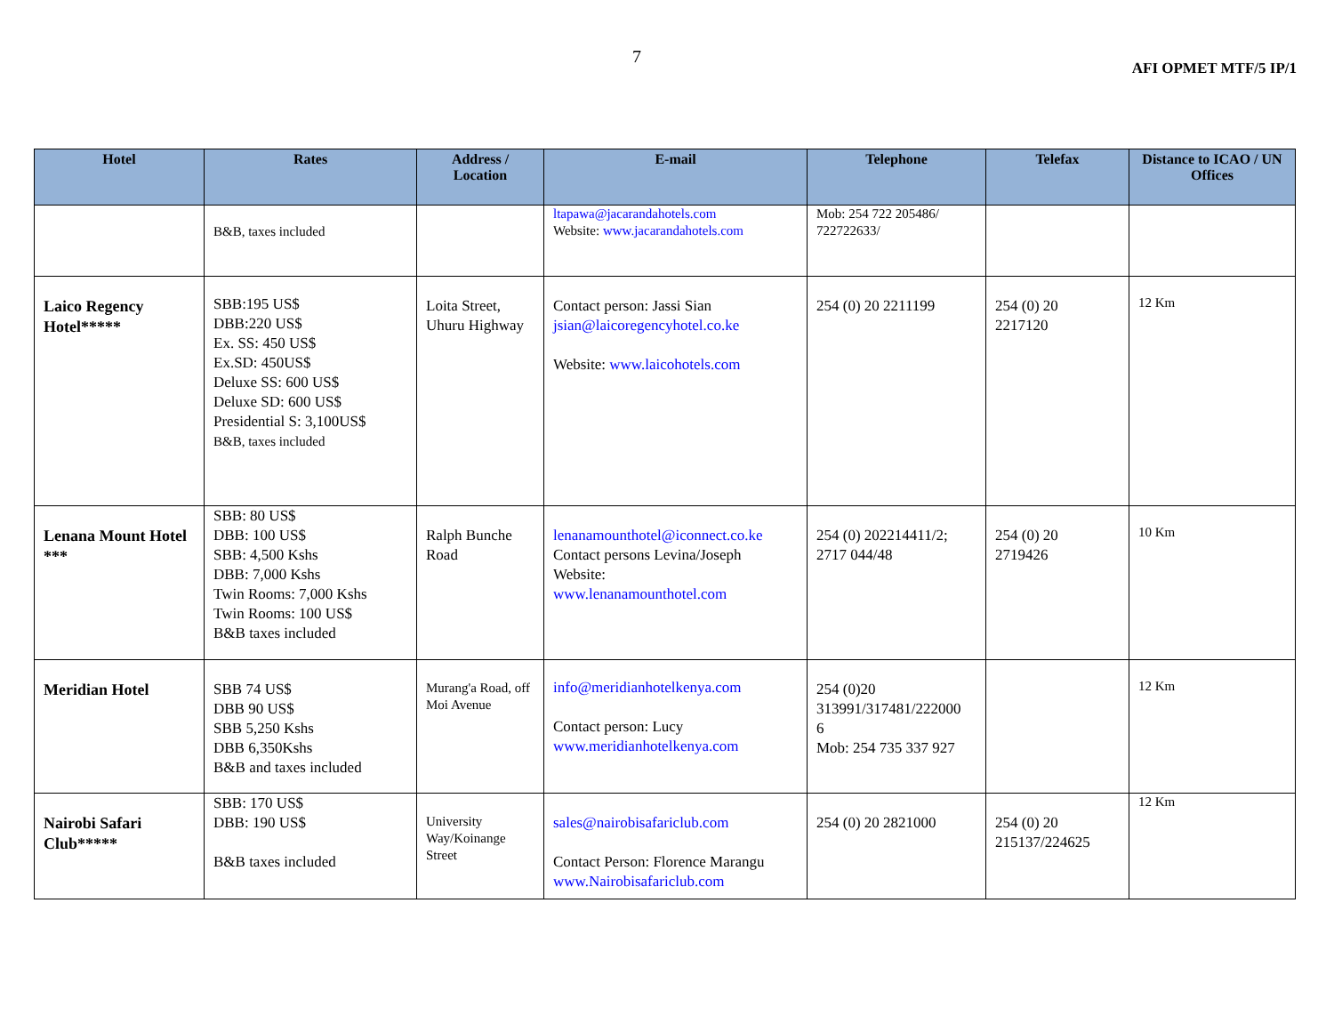7
AFI OPMET MTF/5 IP/1
| Hotel | Rates | Address / Location | E-mail | Telephone | Telefax | Distance to ICAO / UN Offices |
| --- | --- | --- | --- | --- | --- | --- |
| | B&B, taxes included | | ltapawa@jacarandahotels.com Website: www.jacarandahotels.com | Mob: 254 722 205486/ 722722633/ | | |
| Laico Regency Hotel***** | SBB:195 US$ DBB:220 US$ Ex. SS: 450 US$ Ex.SD: 450US$ Deluxe SS: 600 US$ Deluxe SD: 600 US$ Presidential S: 3,100US$ B&B, taxes included | Loita Street, Uhuru Highway | Contact person: Jassi Sian jsian@laicoregencyhotel.co.ke Website: www.laicohotels.com | 254 (0) 20 2211199 | 254 (0) 20 2217120 | 12 Km |
| Lenana Mount Hotel *** | SBB: 80 US$ DBB: 100 US$ SBB: 4,500 Kshs DBB: 7,000 Kshs Twin Rooms: 7,000 Kshs Twin Rooms: 100 US$ B&B taxes included | Ralph Bunche Road | lenanamounthotel@iconnect.co.ke Contact persons Levina/Joseph Website: www.lenanamounthotel.com | 254 (0) 202214411/2; 2717 044/48 | 254 (0) 20 2719426 | 10 Km |
| Meridian Hotel | SBB 74 US$ DBB 90 US$ SBB 5,250 Kshs DBB 6,350Kshs B&B and taxes included | Murang'a Road, off Moi Avenue | info@meridianhotelkenya.com Contact person: Lucy www.meridianhotelkenya.com | 254 (0)20 313991/317481/222000 6 Mob: 254 735 337 927 | | 12 Km |
| Nairobi Safari Club***** | SBB: 170 US$ DBB: 190 US$ B&B taxes included | University Way/Koinange Street | sales@nairobisafariclub.com Contact Person: Florence Marangu www.Nairobisafariclub.com | 254 (0) 20 2821000 | 254 (0) 20 215137/224625 | 12 Km |